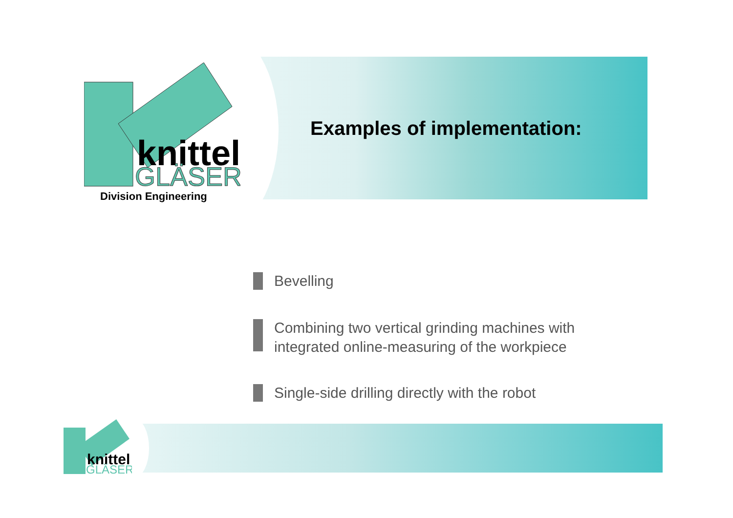knittel
GLÄSER
Division Engineering
Examples of implementation:
Bevelling
Combining two vertical grinding machines with integrated online-measuring of the workpiece
Single-side drilling directly with the robot
knittel
GLÄSER